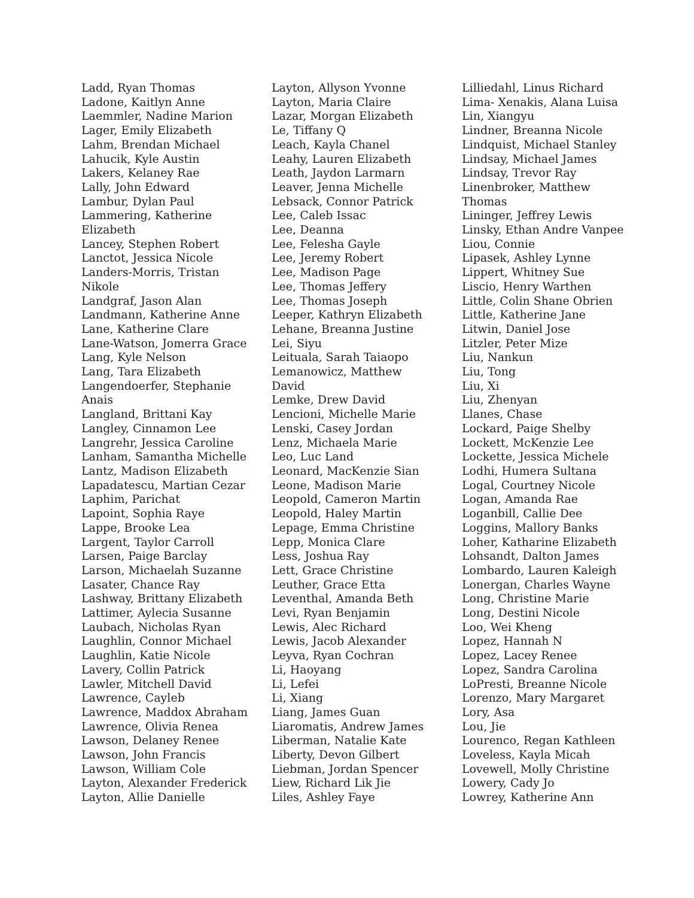Ladd, Ryan Thomas
Ladone, Kaitlyn Anne
Laemmler, Nadine Marion
Lager, Emily Elizabeth
Lahm, Brendan Michael
Lahucik, Kyle Austin
Lakers, Kelaney Rae
Lally, John Edward
Lambur, Dylan Paul
Lammering, Katherine
Elizabeth
Lancey, Stephen Robert
Lanctot, Jessica Nicole
Landers-Morris, Tristan
Nikole
Landgraf, Jason Alan
Landmann, Katherine Anne
Lane, Katherine Clare
Lane-Watson, Jomerra Grace
Lang, Kyle Nelson
Lang, Tara Elizabeth
Langendoerfer, Stephanie
Anais
Langland, Brittani Kay
Langley, Cinnamon Lee
Langrehr, Jessica Caroline
Lanham, Samantha Michelle
Lantz, Madison Elizabeth
Lapadatescu, Martian Cezar
Laphim, Parichat
Lapoint, Sophia Raye
Lappe, Brooke Lea
Largent, Taylor Carroll
Larsen, Paige Barclay
Larson, Michaelah Suzanne
Lasater, Chance Ray
Lashway, Brittany Elizabeth
Lattimer, Aylecia Susanne
Laubach, Nicholas Ryan
Laughlin, Connor Michael
Laughlin, Katie Nicole
Lavery, Collin Patrick
Lawler, Mitchell David
Lawrence, Cayleb
Lawrence, Maddox Abraham
Lawrence, Olivia Renea
Lawson, Delaney Renee
Lawson, John Francis
Lawson, William Cole
Layton, Alexander Frederick
Layton, Allie Danielle
Layton, Allyson Yvonne
Layton, Maria Claire
Lazar, Morgan Elizabeth
Le, Tiffany Q
Leach, Kayla Chanel
Leahy, Lauren Elizabeth
Leath, Jaydon Larmarn
Leaver, Jenna Michelle
Lebsack, Connor Patrick
Lee, Caleb Issac
Lee, Deanna
Lee, Felesha Gayle
Lee, Jeremy Robert
Lee, Madison Page
Lee, Thomas Jeffery
Lee, Thomas Joseph
Leeper, Kathryn Elizabeth
Lehane, Breanna Justine
Lei, Siyu
Leituala, Sarah Taiaopo
Lemanowicz, Matthew
David
Lemke, Drew David
Lencioni, Michelle Marie
Lenski, Casey Jordan
Lenz, Michaela Marie
Leo, Luc Land
Leonard, MacKenzie Sian
Leone, Madison Marie
Leopold, Cameron Martin
Leopold, Haley Martin
Lepage, Emma Christine
Lepp, Monica Clare
Less, Joshua Ray
Lett, Grace Christine
Leuther, Grace Etta
Leventhal, Amanda Beth
Levi, Ryan Benjamin
Lewis, Alec Richard
Lewis, Jacob Alexander
Leyva, Ryan Cochran
Li, Haoyang
Li, Lefei
Li, Xiang
Liang, James Guan
Liaromatis, Andrew James
Liberman, Natalie Kate
Liberty, Devon Gilbert
Liebman, Jordan Spencer
Liew, Richard Lik Jie
Liles, Ashley Faye
Lilliedahl, Linus Richard
Lima- Xenakis, Alana Luisa
Lin, Xiangyu
Lindner, Breanna Nicole
Lindquist, Michael Stanley
Lindsay, Michael James
Lindsay, Trevor Ray
Linenbroker, Matthew
Thomas
Lininger, Jeffrey Lewis
Linsky, Ethan Andre Vanpee
Liou, Connie
Lipasek, Ashley Lynne
Lippert, Whitney Sue
Liscio, Henry Warthen
Little, Colin Shane Obrien
Little, Katherine Jane
Litwin, Daniel Jose
Litzler, Peter Mize
Liu, Nankun
Liu, Tong
Liu, Xi
Liu, Zhenyan
Llanes, Chase
Lockard, Paige Shelby
Lockett, McKenzie Lee
Lockette, Jessica Michele
Lodhi, Humera Sultana
Logal, Courtney Nicole
Logan, Amanda Rae
Loganbill, Callie Dee
Loggins, Mallory Banks
Loher, Katharine Elizabeth
Lohsandt, Dalton James
Lombardo, Lauren Kaleigh
Lonergan, Charles Wayne
Long, Christine Marie
Long, Destini Nicole
Loo, Wei Kheng
Lopez, Hannah N
Lopez, Lacey Renee
Lopez, Sandra Carolina
LoPresti, Breanne Nicole
Lorenzo, Mary Margaret
Lory, Asa
Lou, Jie
Lourenco, Regan Kathleen
Loveless, Kayla Micah
Lovewell, Molly Christine
Lowery, Cady Jo
Lowrey, Katherine Ann